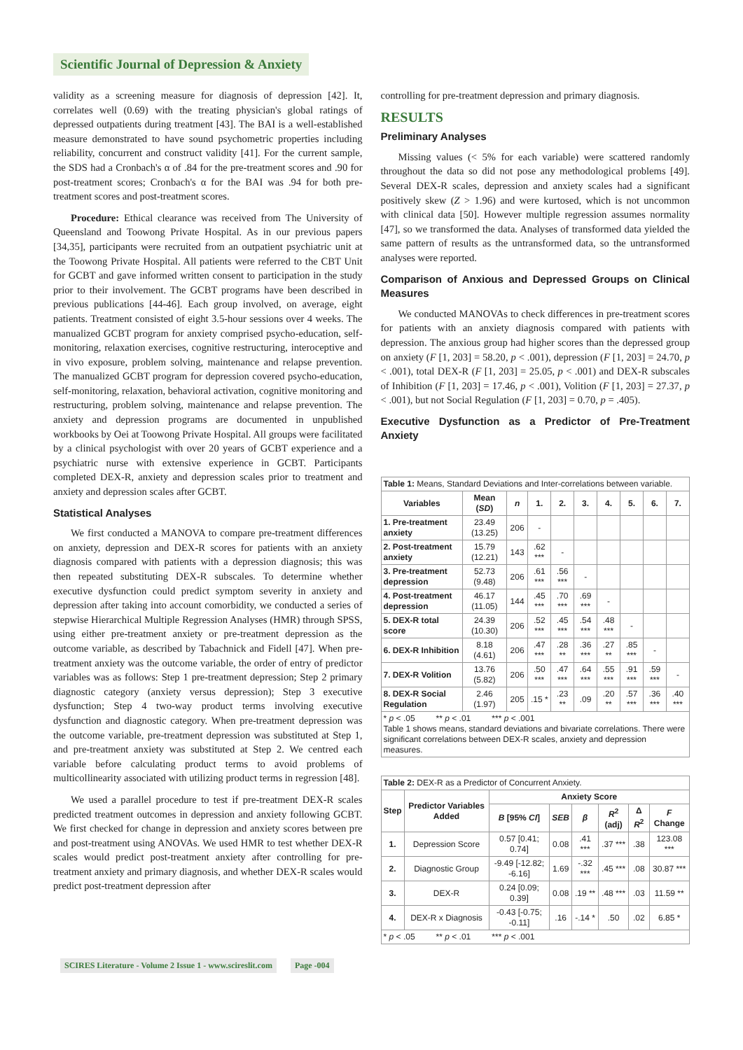Scientific Journal of Depression & Anxiety
validity as a screening measure for diagnosis of depression [42]. It, correlates well (0.69) with the treating physician's global ratings of depressed outpatients during treatment [43]. The BAI is a well-established measure demonstrated to have sound psychometric properties including reliability, concurrent and construct validity [41]. For the current sample, the SDS had a Cronbach's α of .84 for the pre-treatment scores and .90 for post-treatment scores; Cronbach's α for the BAI was .94 for both pre-treatment scores and post-treatment scores.
Procedure: Ethical clearance was received from The University of Queensland and Toowong Private Hospital. As in our previous papers [34,35], participants were recruited from an outpatient psychiatric unit at the Toowong Private Hospital. All patients were referred to the CBT Unit for GCBT and gave informed written consent to participation in the study prior to their involvement. The GCBT programs have been described in previous publications [44-46]. Each group involved, on average, eight patients. Treatment consisted of eight 3.5-hour sessions over 4 weeks. The manualized GCBT program for anxiety comprised psycho-education, self-monitoring, relaxation exercises, cognitive restructuring, interoceptive and in vivo exposure, problem solving, maintenance and relapse prevention. The manualized GCBT program for depression covered psycho-education, self-monitoring, relaxation, behavioral activation, cognitive monitoring and restructuring, problem solving, maintenance and relapse prevention. The anxiety and depression programs are documented in unpublished workbooks by Oei at Toowong Private Hospital. All groups were facilitated by a clinical psychologist with over 20 years of GCBT experience and a psychiatric nurse with extensive experience in GCBT. Participants completed DEX-R, anxiety and depression scales prior to treatment and anxiety and depression scales after GCBT.
Statistical Analyses
We first conducted a MANOVA to compare pre-treatment differences on anxiety, depression and DEX-R scores for patients with an anxiety diagnosis compared with patients with a depression diagnosis; this was then repeated substituting DEX-R subscales. To determine whether executive dysfunction could predict symptom severity in anxiety and depression after taking into account comorbidity, we conducted a series of stepwise Hierarchical Multiple Regression Analyses (HMR) through SPSS, using either pre-treatment anxiety or pre-treatment depression as the outcome variable, as described by Tabachnick and Fidell [47]. When pre-treatment anxiety was the outcome variable, the order of entry of predictor variables was as follows: Step 1 pre-treatment depression; Step 2 primary diagnostic category (anxiety versus depression); Step 3 executive dysfunction; Step 4 two-way product terms involving executive dysfunction and diagnostic category. When pre-treatment depression was the outcome variable, pre-treatment depression was substituted at Step 1, and pre-treatment anxiety was substituted at Step 2. We centred each variable before calculating product terms to avoid problems of multicollinearity associated with utilizing product terms in regression [48].
We used a parallel procedure to test if pre-treatment DEX-R scales predicted treatment outcomes in depression and anxiety following GCBT. We first checked for change in depression and anxiety scores between pre and post-treatment using ANOVAs. We used HMR to test whether DEX-R scales would predict post-treatment anxiety after controlling for pre-treatment anxiety and primary diagnosis, and whether DEX-R scales would predict post-treatment depression after
controlling for pre-treatment depression and primary diagnosis.
RESULTS
Preliminary Analyses
Missing values (< 5% for each variable) were scattered randomly throughout the data so did not pose any methodological problems [49]. Several DEX-R scales, depression and anxiety scales had a significant positively skew (Z > 1.96) and were kurtosed, which is not uncommon with clinical data [50]. However multiple regression assumes normality [47], so we transformed the data. Analyses of transformed data yielded the same pattern of results as the untransformed data, so the untransformed analyses were reported.
Comparison of Anxious and Depressed Groups on Clinical Measures
We conducted MANOVAs to check differences in pre-treatment scores for patients with an anxiety diagnosis compared with patients with depression. The anxious group had higher scores than the depressed group on anxiety (F [1, 203] = 58.20, p < .001), depression (F [1, 203] = 24.70, p < .001), total DEX-R (F [1, 203] = 25.05, p < .001) and DEX-R subscales of Inhibition (F [1, 203] = 17.46, p < .001), Volition (F [1, 203] = 27.37, p < .001), but not Social Regulation (F [1, 203] = 0.70, p = .405).
Executive Dysfunction as a Predictor of Pre-Treatment Anxiety
| Table 1: Means, Standard Deviations and Inter-correlations between variable. | | | | | | | | | |
| Variables | Mean ( SD ) | n | 1. | 2. | 3. | 4. | 5. | 6. | 7. |
| 1. Pre-treatment anxiety | 23.49 (13.25) | 206 | - | | | | | | |
| 2. Post-treatment anxiety | 15.79 (12.21) | 143 | .62 *** | - | | | | | |
| 3. Pre-treatment depression | 52.73 (9.48) | 206 | .61 *** | .56 *** | - | | | | |
| 4. Post-treatment depression | 46.17 (11.05) | 144 | .45 *** | .70 *** | .69 *** | - | | | |
| 5. DEX-R total score | 24.39 (10.30) | 206 | .52 *** | .45 *** | .54 *** | .48 *** | - | | |
| 6. DEX-R Inhibition | 8.18 (4.61) | 206 | .47 *** | .28 ** | .36 *** | .27 ** | .85 *** | - | |
| 7. DEX-R Volition | 13.76 (5.82) | 206 | .50 *** | .47 *** | .64 *** | .55 *** | .91 *** | .59 *** | - |
| 8. DEX-R Social Regulation | 2.46 (1.97) | 205 | .15 * | .23 ** | .09 | .20 ** | .57 *** | .36 *** | .40 *** |
| * p < .05 ** p < .01 *** p < .001 Table 1 shows means, standard deviations and bivariate correlations. There were significant correlations between DEX-R scales, anxiety and depression measures. | | | | | | | | | |
| Table 2: DEX-R as a Predictor of Concurrent Anxiety. | | | | | | | |
| Step | Predictor Variables Added | Anxiety Score | | | | | |
| | | B [95% CI ] | SEB | β | R<sup>2</sup> (adj) | Δ R<sup>2</sup> | F Change |
| 1. | Depression Score | 0.57 [0.41; 0.74] | 0.08 | .41 *** | .37 *** | .38 | 123.08 *** |
| 2. | Diagnostic Group | -9.49 [-12.82; -6.16] | 1.69 | -.32 *** | .45 *** | .08 | 30.87 *** |
| 3. | DEX-R | 0.24 [0.09; 0.39] | 0.08 | .19 ** | .48 *** | .03 | 11.59 ** |
| 4. | DEX-R x Diagnosis | -0.43 [-0.75; -0.11] | .16 | -.14 * | .50 | .02 | 6.85 * |
| * p < .05 ** p < .01 *** p < .001 | | | | | | | |
SCIRES Literature - Volume 2 Issue 1 - www.scireslit.com Page -004